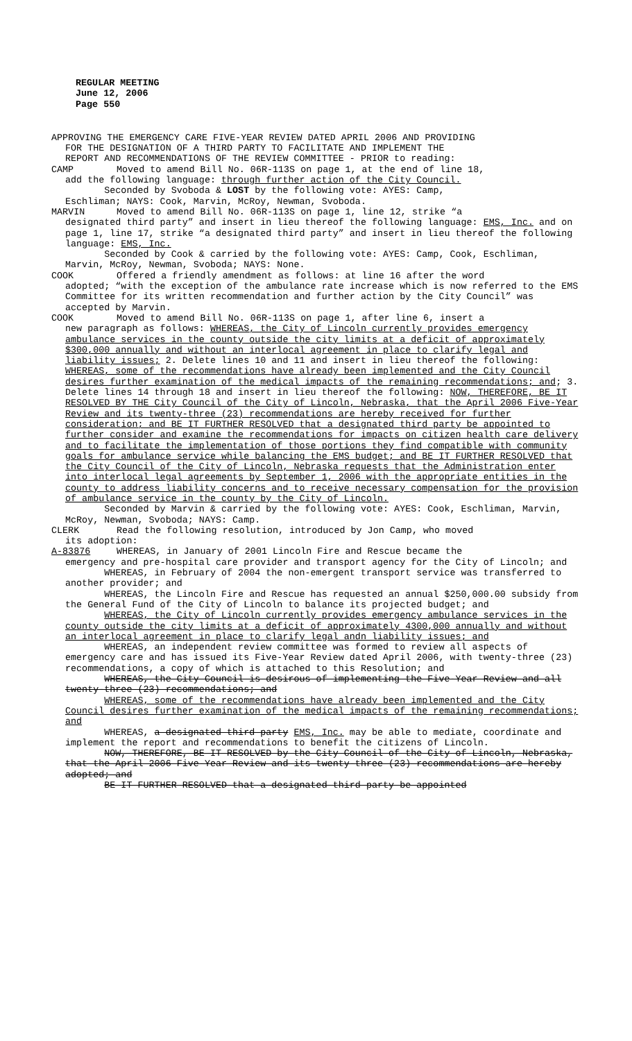REGULAR MEETING
June 12, 2006
Page 550
APPROVING THE EMERGENCY CARE FIVE-YEAR REVIEW DATED APRIL 2006 AND PROVIDING
FOR THE DESIGNATION OF A THIRD PARTY TO FACILITATE AND IMPLEMENT THE
REPORT AND RECOMMENDATIONS OF THE REVIEW COMMITTEE - PRIOR to reading:
CAMP Moved to amend Bill No. 06R-113S on page 1, at the end of line 18,
add the following language: through further action of the City Council.
Seconded by Svoboda & LOST by the following vote: AYES: Camp,
Eschliman; NAYS: Cook, Marvin, McRoy, Newman, Svoboda.
MARVIN Moved to amend Bill No. 06R-113S on page 1, line 12, strike “a
designated third party” and insert in lieu thereof the following language: EMS, Inc. and on page 1, line 17, strike “a designated third party” and insert in lieu thereof the following language: EMS, Inc.
Seconded by Cook & carried by the following vote: AYES: Camp, Cook, Eschliman, Marvin, McRoy, Newman, Svoboda; NAYS: None.
COOK Offered a friendly amendment as follows: at line 16 after the word
adopted; “with the exception of the ambulance rate increase which is now referred to the EMS Committee for its written recommendation and further action by the City Council” was accepted by Marvin.
COOK Moved to amend Bill No. 06R-113S on page 1, after line 6, insert a
new paragraph as follows: WHEREAS, the City of Lincoln currently provides emergency ambulance services in the county outside the city limits at a deficit of approximately $300,000 annually and without an interlocal agreement in place to clarify legal and liability issues; 2. Delete lines 10 and 11 and insert in lieu thereof the following: WHEREAS, some of the recommendations have already been implemented and the City Council desires further examination of the medical impacts of the remaining recommendations; and; 3. Delete lines 14 through 18 and insert in lieu thereof the following: NOW, THEREFORE, BE IT RESOLVED BY THE City Council of the City of Lincoln, Nebraska, that the April 2006 Five-Year Review and its twenty-three (23) recommendations are hereby received for further consideration; and BE IT FURTHER RESOLVED that a designated third party be appointed to further consider and examine the recommendations for impacts on citizen health care delivery and to facilitate the implementation of those portions they find compatible with community goals for ambulance service while balancing the EMS budget; and BE IT FURTHER RESOLVED that the City Council of the City of Lincoln, Nebraska requests that the Administration enter into interlocal legal agreements by September 1, 2006 with the appropriate entities in the county to address liability concerns and to receive necessary compensation for the provision of ambulance service in the county by the City of Lincoln.
Seconded by Marvin & carried by the following vote: AYES: Cook, Eschliman, Marvin, McRoy, Newman, Svoboda; NAYS: Camp.
CLERK Read the following resolution, introduced by Jon Camp, who moved
its adoption:
A-83876 WHEREAS, in January of 2001 Lincoln Fire and Rescue became the
emergency and pre-hospital care provider and transport agency for the City of Lincoln; and
WHEREAS, in February of 2004 the non-emergent transport service was transferred to another provider; and
WHEREAS, the Lincoln Fire and Rescue has requested an annual $250,000.00 subsidy from the General Fund of the City of Lincoln to balance its projected budget; and
WHEREAS, the City of Lincoln currently provides emergency ambulance services in the county outside the city limits at a deficit of approximately 4300,000 annually and without an interlocal agreement in place to clarify legal andn liability issues; and
WHEREAS, an independent review committee was formed to review all aspects of emergency care and has issued its Five-Year Review dated April 2006, with twenty-three (23) recommendations, a copy of which is attached to this Resolution; and
WHEREAS, the City Council is desirous of implementing the Five-Year Review and all twenty-three (23) recommendations; and
WHEREAS, some of the recommendations have already been implemented and the City Council desires further examination of the medical impacts of the remaining recommendations; and
WHEREAS, a designated third party EMS, Inc. may be able to mediate, coordinate and implement the report and recommendations to benefit the citizens of Lincoln.
NOW, THEREFORE, BE IT RESOLVED by the City Council of the City of Lincoln, Nebraska, that the April 2006 Five-Year Review and its twenty-three (23) recommendations are hereby adopted; and
BE IT FURTHER RESOLVED that a designated third party be appointed